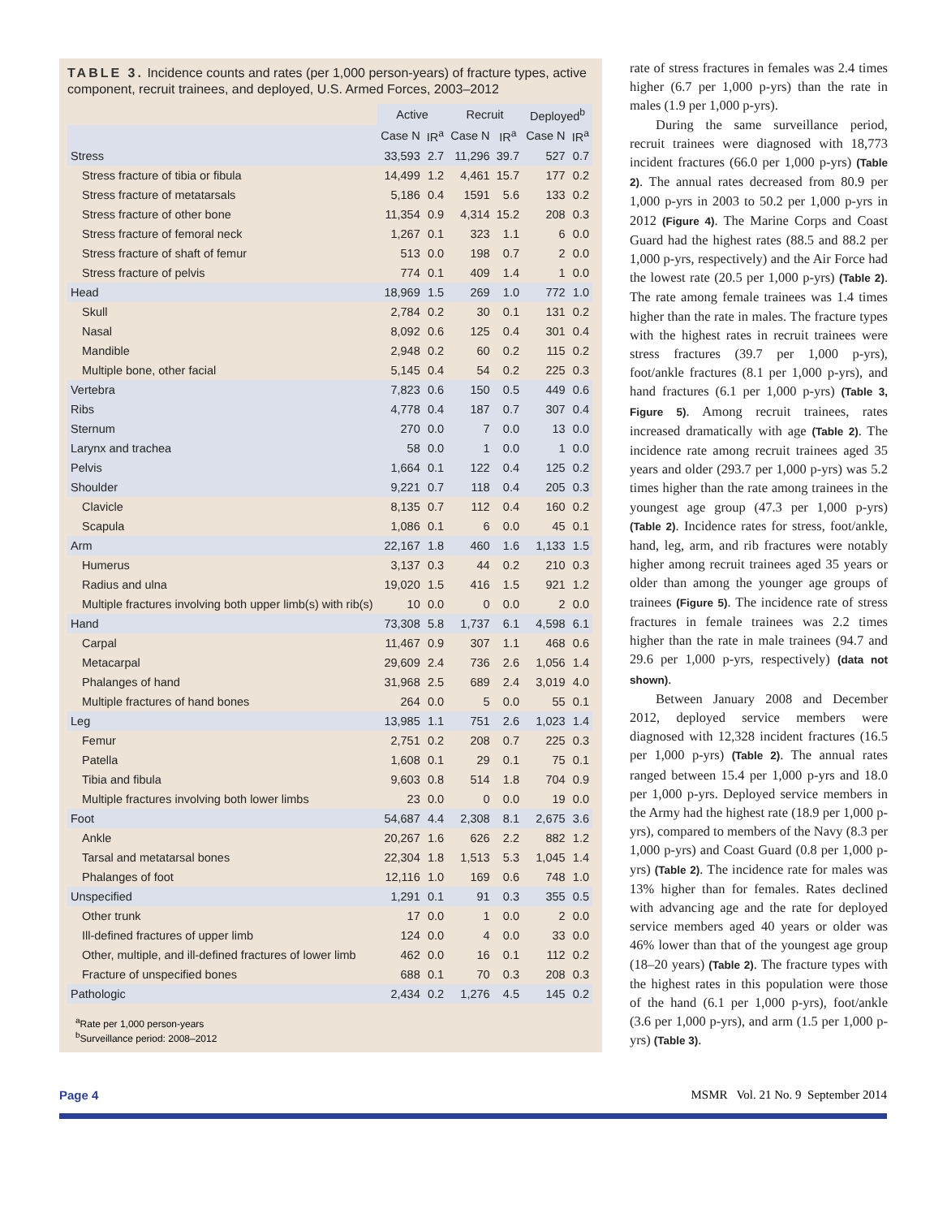TABLE 3. Incidence counts and rates (per 1,000 person-years) of fracture types, active component, recruit trainees, and deployed, U.S. Armed Forces, 2003–2012
| | Active | | Recruit | | Deployed<sup>b</sup> | |
| --- | --- | --- | --- | --- | --- | --- |
| | Case N | IR<sup>a</sup> | Case N | IR<sup>a</sup> | Case N | IR<sup>a</sup> |
| Stress | 33,593 | 2.7 | 11,296 | 39.7 | 527 | 0.7 |
| Stress fracture of tibia or fibula | 14,499 | 1.2 | 4,461 | 15.7 | 177 | 0.2 |
| Stress fracture of metatarsals | 5,186 | 0.4 | 1591 | 5.6 | 133 | 0.2 |
| Stress fracture of other bone | 11,354 | 0.9 | 4,314 | 15.2 | 208 | 0.3 |
| Stress fracture of femoral neck | 1,267 | 0.1 | 323 | 1.1 | 6 | 0.0 |
| Stress fracture of shaft of femur | 513 | 0.0 | 198 | 0.7 | 2 | 0.0 |
| Stress fracture of pelvis | 774 | 0.1 | 409 | 1.4 | 1 | 0.0 |
| Head | 18,969 | 1.5 | 269 | 1.0 | 772 | 1.0 |
| Skull | 2,784 | 0.2 | 30 | 0.1 | 131 | 0.2 |
| Nasal | 8,092 | 0.6 | 125 | 0.4 | 301 | 0.4 |
| Mandible | 2,948 | 0.2 | 60 | 0.2 | 115 | 0.2 |
| Multiple bone, other facial | 5,145 | 0.4 | 54 | 0.2 | 225 | 0.3 |
| Vertebra | 7,823 | 0.6 | 150 | 0.5 | 449 | 0.6 |
| Ribs | 4,778 | 0.4 | 187 | 0.7 | 307 | 0.4 |
| Sternum | 270 | 0.0 | 7 | 0.0 | 13 | 0.0 |
| Larynx and trachea | 58 | 0.0 | 1 | 0.0 | 1 | 0.0 |
| Pelvis | 1,664 | 0.1 | 122 | 0.4 | 125 | 0.2 |
| Shoulder | 9,221 | 0.7 | 118 | 0.4 | 205 | 0.3 |
| Clavicle | 8,135 | 0.7 | 112 | 0.4 | 160 | 0.2 |
| Scapula | 1,086 | 0.1 | 6 | 0.0 | 45 | 0.1 |
| Arm | 22,167 | 1.8 | 460 | 1.6 | 1,133 | 1.5 |
| Humerus | 3,137 | 0.3 | 44 | 0.2 | 210 | 0.3 |
| Radius and ulna | 19,020 | 1.5 | 416 | 1.5 | 921 | 1.2 |
| Multiple fractures involving both upper limb(s) with rib(s) | 10 | 0.0 | 0 | 0.0 | 2 | 0.0 |
| Hand | 73,308 | 5.8 | 1,737 | 6.1 | 4,598 | 6.1 |
| Carpal | 11,467 | 0.9 | 307 | 1.1 | 468 | 0.6 |
| Metacarpal | 29,609 | 2.4 | 736 | 2.6 | 1,056 | 1.4 |
| Phalanges of hand | 31,968 | 2.5 | 689 | 2.4 | 3,019 | 4.0 |
| Multiple fractures of hand bones | 264 | 0.0 | 5 | 0.0 | 55 | 0.1 |
| Leg | 13,985 | 1.1 | 751 | 2.6 | 1,023 | 1.4 |
| Femur | 2,751 | 0.2 | 208 | 0.7 | 225 | 0.3 |
| Patella | 1,608 | 0.1 | 29 | 0.1 | 75 | 0.1 |
| Tibia and fibula | 9,603 | 0.8 | 514 | 1.8 | 704 | 0.9 |
| Multiple fractures involving both lower limbs | 23 | 0.0 | 0 | 0.0 | 19 | 0.0 |
| Foot | 54,687 | 4.4 | 2,308 | 8.1 | 2,675 | 3.6 |
| Ankle | 20,267 | 1.6 | 626 | 2.2 | 882 | 1.2 |
| Tarsal and metatarsal bones | 22,304 | 1.8 | 1,513 | 5.3 | 1,045 | 1.4 |
| Phalanges of foot | 12,116 | 1.0 | 169 | 0.6 | 748 | 1.0 |
| Unspecified | 1,291 | 0.1 | 91 | 0.3 | 355 | 0.5 |
| Other trunk | 17 | 0.0 | 1 | 0.0 | 2 | 0.0 |
| Ill-defined fractures of upper limb | 124 | 0.0 | 4 | 0.0 | 33 | 0.0 |
| Other, multiple, and ill-defined fractures of lower limb | 462 | 0.0 | 16 | 0.1 | 112 | 0.2 |
| Fracture of unspecified bones | 688 | 0.1 | 70 | 0.3 | 208 | 0.3 |
| Pathologic | 2,434 | 0.2 | 1,276 | 4.5 | 145 | 0.2 |
<sup>a</sup> Rate per 1,000 person-years
<sup>b</sup> Surveillance period: 2008–2012
rate of stress fractures in females was 2.4 times higher (6.7 per 1,000 p-yrs) than the rate in males (1.9 per 1,000 p-yrs).
During the same surveillance period, recruit trainees were diagnosed with 18,773 incident fractures (66.0 per 1,000 p-yrs) (Table 2). The annual rates decreased from 80.9 per 1,000 p-yrs in 2003 to 50.2 per 1,000 p-yrs in 2012 (Figure 4). The Marine Corps and Coast Guard had the highest rates (88.5 and 88.2 per 1,000 p-yrs, respectively) and the Air Force had the lowest rate (20.5 per 1,000 p-yrs) (Table 2). The rate among female trainees was 1.4 times higher than the rate in males. The fracture types with the highest rates in recruit trainees were stress fractures (39.7 per 1,000 p-yrs), foot/ankle fractures (8.1 per 1,000 p-yrs), and hand fractures (6.1 per 1,000 p-yrs) (Table 3, Figure 5). Among recruit trainees, rates increased dramatically with age (Table 2). The incidence rate among recruit trainees aged 35 years and older (293.7 per 1,000 p-yrs) was 5.2 times higher than the rate among trainees in the youngest age group (47.3 per 1,000 p-yrs) (Table 2). Incidence rates for stress, foot/ankle, hand, leg, arm, and rib fractures were notably higher among recruit trainees aged 35 years or older than among the younger age groups of trainees (Figure 5). The incidence rate of stress fractures in female trainees was 2.2 times higher than the rate in male trainees (94.7 and 29.6 per 1,000 p-yrs, respectively) (data not shown).
Between January 2008 and December 2012, deployed service members were diagnosed with 12,328 incident fractures (16.5 per 1,000 p-yrs) (Table 2). The annual rates ranged between 15.4 per 1,000 p-yrs and 18.0 per 1,000 p-yrs. Deployed service members in the Army had the highest rate (18.9 per 1,000 p-yrs), compared to members of the Navy (8.3 per 1,000 p-yrs) and Coast Guard (0.8 per 1,000 p-yrs) (Table 2). The incidence rate for males was 13% higher than for females. Rates declined with advancing age and the rate for deployed service members aged 40 years or older was 46% lower than that of the youngest age group (18–20 years) (Table 2). The fracture types with the highest rates in this population were those of the hand (6.1 per 1,000 p-yrs), foot/ankle (3.6 per 1,000 p-yrs), and arm (1.5 per 1,000 p-yrs) (Table 3).
Page 4 MSMR Vol. 21 No. 9 September 2014